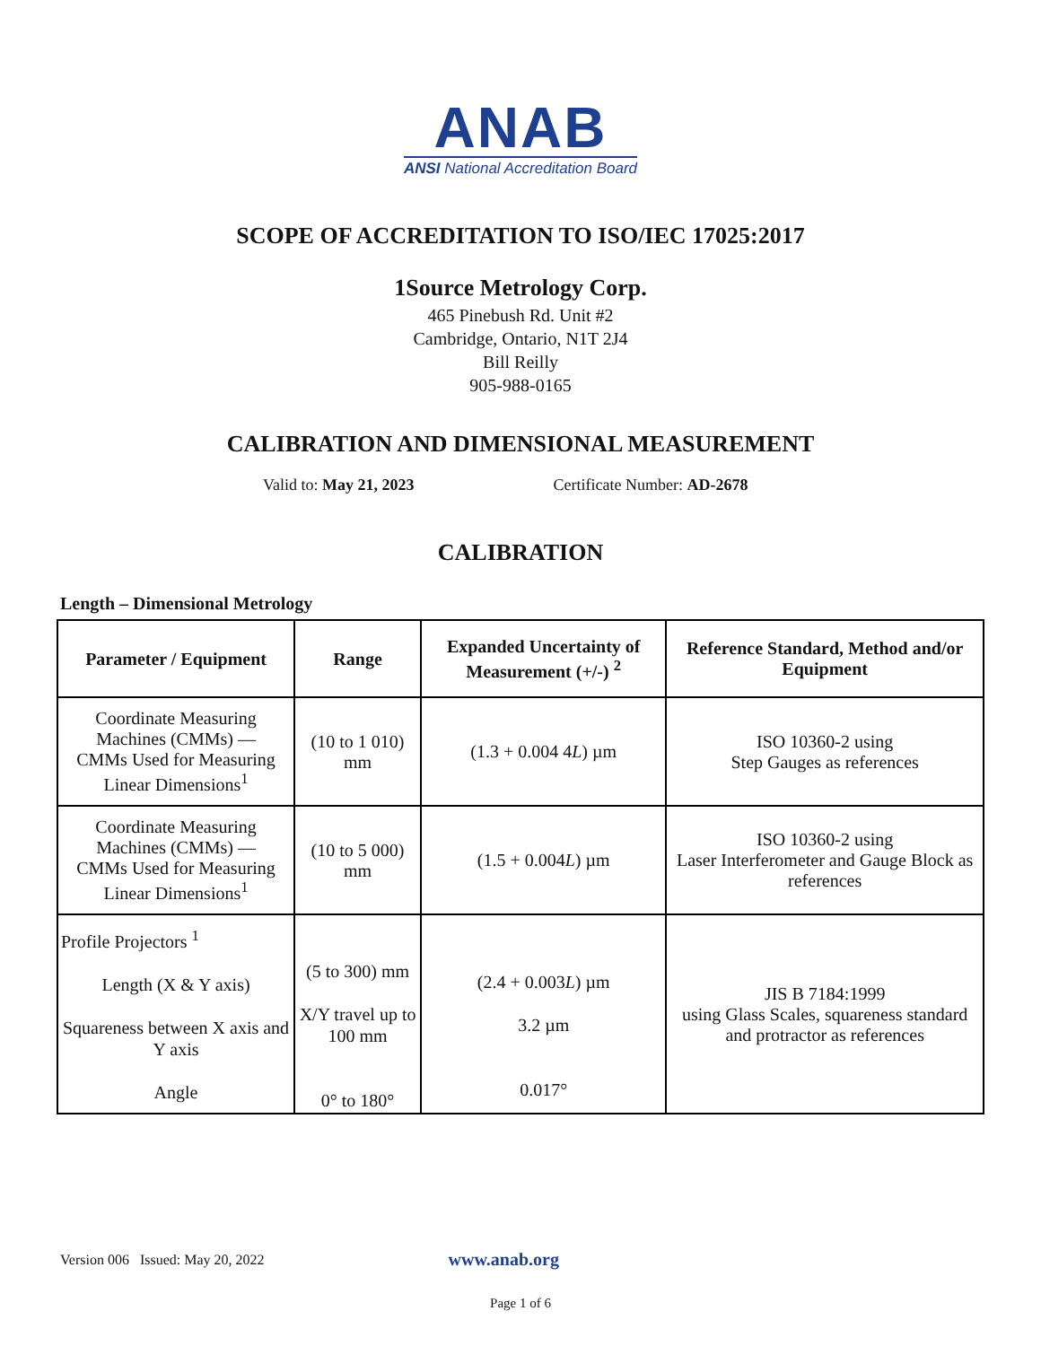ANAB
ANSI National Accreditation Board
SCOPE OF ACCREDITATION TO ISO/IEC 17025:2017
1Source Metrology Corp.
465 Pinebush Rd. Unit #2
Cambridge, Ontario, N1T 2J4
Bill Reilly
905-988-0165
CALIBRATION AND DIMENSIONAL MEASUREMENT
Valid to: May 21, 2023 Certificate Number: AD-2678
CALIBRATION
Length – Dimensional Metrology
| Parameter / Equipment | Range | Expanded Uncertainty of Measurement (+/-) <sup>2</sup> | Reference Standard, Method and/or Equipment |
| --- | --- | --- | --- |
| Coordinate Measuring Machines (CMMs) — CMMs Used for Measuring Linear Dimensions<sup>1</sup> | (10 to 1 010) mm | (1.3 + 0.004 4 L ) µm | ISO 10360-2 using Step Gauges as references |
| Coordinate Measuring Machines (CMMs) — CMMs Used for Measuring Linear Dimensions<sup>1</sup> | (10 to 5 000) mm | (1.5 + 0.004 L ) µm | ISO 10360-2 using Laser Interferometer and Gauge Block as references |
| Profile Projectors <sup>1</sup> Length (X & Y axis) Squareness between X axis and Y axis Angle | (5 to 300) mm X/Y travel up to 100 mm 0° to 180° | (2.4 + 0.003 L ) µm 3.2 µm 0.017° | JIS B 7184:1999 using Glass Scales, squareness standard and protractor as references |
Version 006 Issued: May 20, 2022 www.anab.org
Page 1 of 6